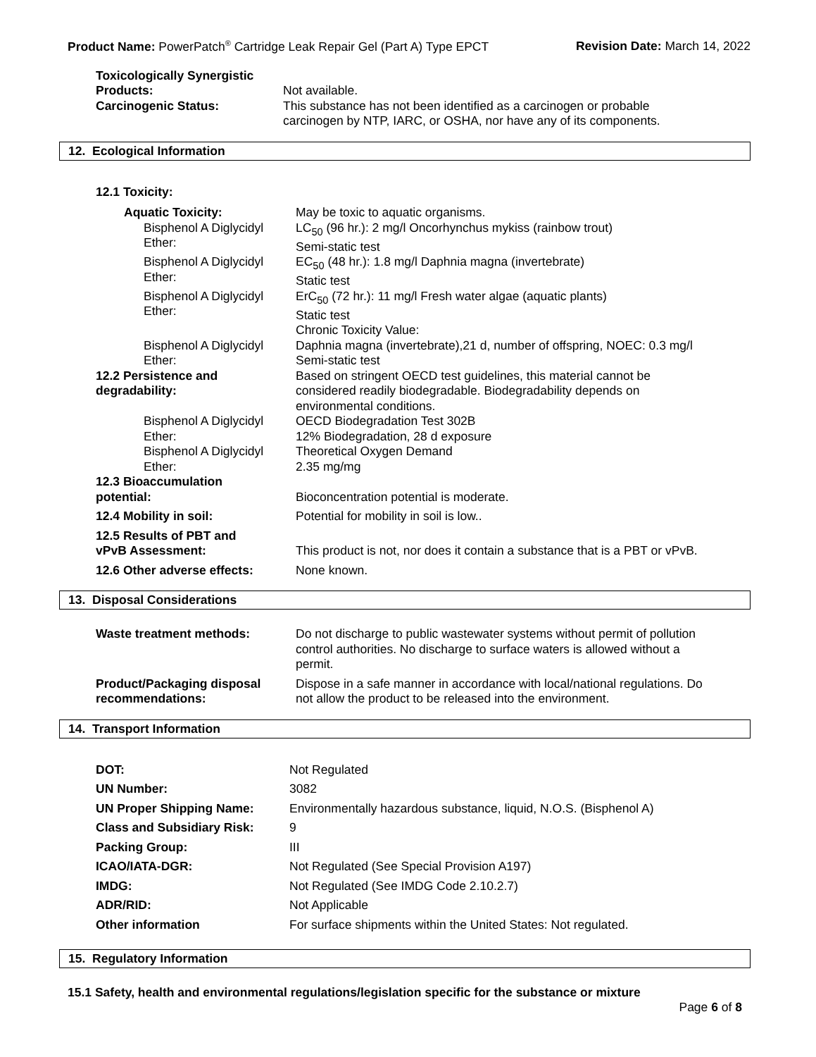Product Name: PowerPatch<sup>®</sup> Cartridge Leak Repair Gel (Part A) Type EPCT Revision Date: March 14, 2022
| Toxicologically Synergistic Products: | Not available. |
| Carcinogenic Status: | This substance has not been identified as a carcinogen or probable carcinogen by NTP, IARC, or OSHA, nor have any of its components. |
12. Ecological Information
| 12.1 Toxicity: | |
| Aquatic Toxicity: | May be toxic to aquatic organisms. |
| Bisphenol A Diglycidyl Ether: | LC<sub>50</sub> (96 hr.): 2 mg/l Oncorhynchus mykiss (rainbow trout) Semi-static test |
| Bisphenol A Diglycidyl Ether: | EC<sub>50</sub> (48 hr.): 1.8 mg/l Daphnia magna (invertebrate) Static test |
| Bisphenol A Diglycidyl Ether: | ErC<sub>50</sub> (72 hr.): 11 mg/l Fresh water algae (aquatic plants) Static test |
| | Chronic Toxicity Value: |
| Bisphenol A Diglycidyl Ether: | Daphnia magna (invertebrate),21 d, number of offspring, NOEC: 0.3 mg/l Semi-static test |
| 12.2 Persistence and degradability: | Based on stringent OECD test guidelines, this material cannot be considered readily biodegradable. Biodegradability depends on environmental conditions. |
| Bisphenol A Diglycidyl Ether: | OECD Biodegradation Test 302B 12% Biodegradation, 28 d exposure |
| Bisphenol A Diglycidyl Ether: | Theoretical Oxygen Demand 2.35 mg/mg |
| 12.3 Bioaccumulation potential: | Bioconcentration potential is moderate. |
| 12.4 Mobility in soil: | Potential for mobility in soil is low.. |
| 12.5 Results of PBT and vPvB Assessment: | This product is not, nor does it contain a substance that is a PBT or vPvB. |
| 12.6 Other adverse effects: | None known. |
13. Disposal Considerations
| Waste treatment methods: | Do not discharge to public wastewater systems without permit of pollution control authorities. No discharge to surface waters is allowed without a permit. |
| Product/Packaging disposal recommendations: | Dispose in a safe manner in accordance with local/national regulations. Do not allow the product to be released into the environment. |
14. Transport Information
| DOT: | Not Regulated |
| UN Number: | 3082 |
| UN Proper Shipping Name: | Environmentally hazardous substance, liquid, N.O.S. (Bisphenol A) |
| Class and Subsidiary Risk: | 9 |
| Packing Group: | III |
| ICAO/IATA-DGR: | Not Regulated (See Special Provision A197) |
| IMDG: | Not Regulated (See IMDG Code 2.10.2.7) |
| ADR/RID: | Not Applicable |
| Other information | For surface shipments within the United States: Not regulated. |
15. Regulatory Information
15.1 Safety, health and environmental regulations/legislation specific for the substance or mixture
Page 6 of 8